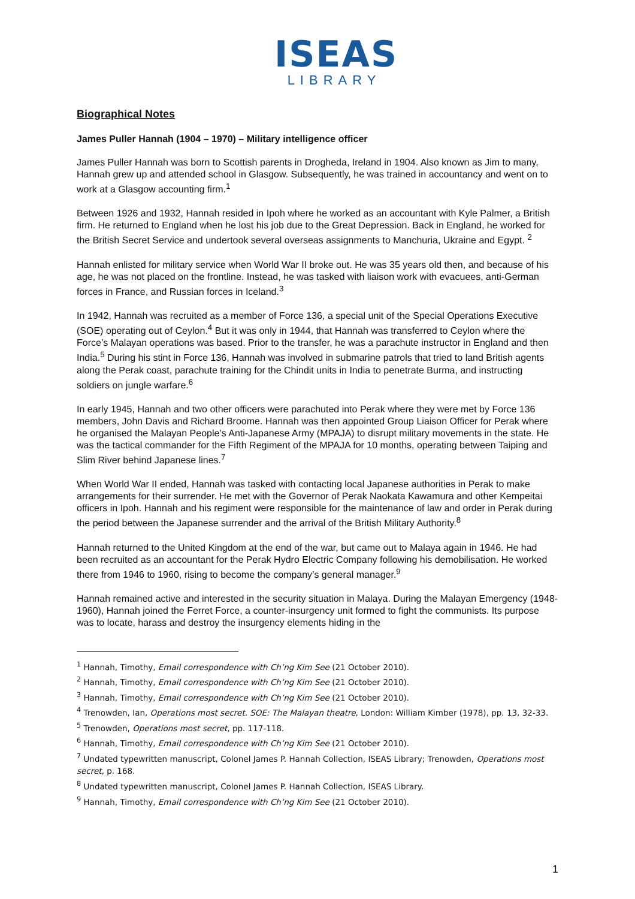ISEAS
LIBRARY
Biographical Notes
James Puller Hannah (1904 – 1970) – Military intelligence officer
James Puller Hannah was born to Scottish parents in Drogheda, Ireland in 1904. Also known as Jim to many, Hannah grew up and attended school in Glasgow. Subsequently, he was trained in accountancy and went on to work at a Glasgow accounting firm.<sup>1</sup>
Between 1926 and 1932, Hannah resided in Ipoh where he worked as an accountant with Kyle Palmer, a British firm. He returned to England when he lost his job due to the Great Depression. Back in England, he worked for the British Secret Service and undertook several overseas assignments to Manchuria, Ukraine and Egypt. <sup>2</sup>
Hannah enlisted for military service when World War II broke out. He was 35 years old then, and because of his age, he was not placed on the frontline. Instead, he was tasked with liaison work with evacuees, anti-German forces in France, and Russian forces in Iceland.<sup>3</sup>
In 1942, Hannah was recruited as a member of Force 136, a special unit of the Special Operations Executive (SOE) operating out of Ceylon.<sup>4</sup> But it was only in 1944, that Hannah was transferred to Ceylon where the Force’s Malayan operations was based. Prior to the transfer, he was a parachute instructor in England and then India.<sup>5</sup> During his stint in Force 136, Hannah was involved in submarine patrols that tried to land British agents along the Perak coast, parachute training for the Chindit units in India to penetrate Burma, and instructing soldiers on jungle warfare.<sup>6</sup>
In early 1945, Hannah and two other officers were parachuted into Perak where they were met by Force 136 members, John Davis and Richard Broome. Hannah was then appointed Group Liaison Officer for Perak where he organised the Malayan People’s Anti-Japanese Army (MPAJA) to disrupt military movements in the state. He was the tactical commander for the Fifth Regiment of the MPAJA for 10 months, operating between Taiping and Slim River behind Japanese lines.<sup>7</sup>
When World War II ended, Hannah was tasked with contacting local Japanese authorities in Perak to make arrangements for their surrender. He met with the Governor of Perak Naokata Kawamura and other Kempeitai officers in Ipoh. Hannah and his regiment were responsible for the maintenance of law and order in Perak during the period between the Japanese surrender and the arrival of the British Military Authority.<sup>8</sup>
Hannah returned to the United Kingdom at the end of the war, but came out to Malaya again in 1946. He had been recruited as an accountant for the Perak Hydro Electric Company following his demobilisation. He worked there from 1946 to 1960, rising to become the company’s general manager.<sup>9</sup>
Hannah remained active and interested in the security situation in Malaya. During the Malayan Emergency (1948-1960), Hannah joined the Ferret Force, a counter-insurgency unit formed to fight the communists. Its purpose was to locate, harass and destroy the insurgency elements hiding in the
<sup>1</sup> Hannah, Timothy, Email correspondence with Ch’ng Kim See (21 October 2010).
<sup>2</sup> Hannah, Timothy, Email correspondence with Ch’ng Kim See (21 October 2010).
<sup>3</sup> Hannah, Timothy, Email correspondence with Ch’ng Kim See (21 October 2010).
<sup>4</sup> Trenowden, Ian, Operations most secret. SOE: The Malayan theatre, London: William Kimber (1978), pp. 13, 32-33.
<sup>5</sup> Trenowden, Operations most secret, pp. 117-118.
<sup>6</sup> Hannah, Timothy, Email correspondence with Ch’ng Kim See (21 October 2010).
<sup>7</sup> Undated typewritten manuscript, Colonel James P. Hannah Collection, ISEAS Library; Trenowden, Operations most secret, p. 168.
<sup>8</sup> Undated typewritten manuscript, Colonel James P. Hannah Collection, ISEAS Library.
<sup>9</sup> Hannah, Timothy, Email correspondence with Ch’ng Kim See (21 October 2010).
1